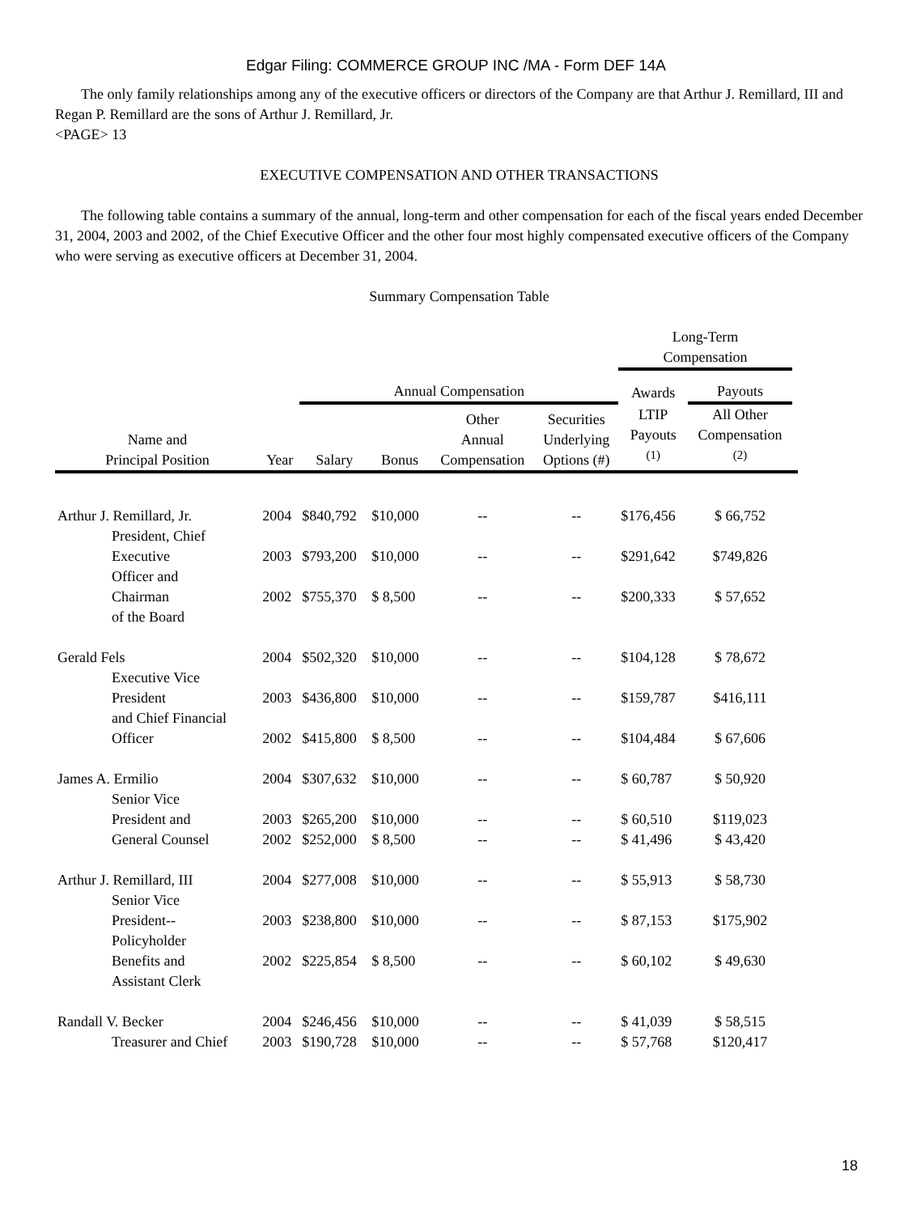Edgar Filing: COMMERCE GROUP INC /MA - Form DEF 14A
The only family relationships among any of the executive officers or directors of the Company are that Arthur J. Remillard, III and Regan P. Remillard are the sons of Arthur J. Remillard, Jr.
<PAGE> 13
EXECUTIVE COMPENSATION AND OTHER TRANSACTIONS
The following table contains a summary of the annual, long-term and other compensation for each of the fiscal years ended December 31, 2004, 2003 and 2002, of the Chief Executive Officer and the other four most highly compensated executive officers of the Company who were serving as executive officers at December 31, 2004.
Summary Compensation Table
| | | | | | | Long-Term Compensation | | |
| --- | --- | --- | --- | --- | --- | --- | --- | --- |
| | | Annual Compensation | | | | Awards | Payouts | |
| Name and Principal Position | Year | Salary | Bonus | Other Annual Compensation | Securities Underlying Options (#) | LTIP Payouts <sup>(1)</sup> | All Other Compensation <sup>(2)</sup> | |
| Arthur J. Remillard, Jr. | 2004 | $840,792 | $10,000 | -- | -- | $176,456 | $ 66,752 | |
| President, Chief Executive | 2003 | $793,200 | $10,000 | -- | -- | $291,642 | $749,826 | |
| Officer and Chairman | 2002 | $755,370 | $ 8,500 | -- | -- | $200,333 | $ 57,652 | |
| of the Board | | | | | | | | |
| Gerald Fels | 2004 | $502,320 | $10,000 | -- | -- | $104,128 | $ 78,672 | |
| Executive Vice President | 2003 | $436,800 | $10,000 | -- | -- | $159,787 | $416,111 | |
| and Chief Financial Officer | 2002 | $415,800 | $ 8,500 | -- | -- | $104,484 | $ 67,606 | |
| James A. Ermilio | 2004 | $307,632 | $10,000 | -- | -- | $ 60,787 | $ 50,920 | |
| Senior Vice President and | 2003 | $265,200 | $10,000 | -- | -- | $ 60,510 | $119,023 | |
| General Counsel | 2002 | $252,000 | $ 8,500 | -- | -- | $ 41,496 | $ 43,420 | |
| Arthur J. Remillard, III | 2004 | $277,008 | $10,000 | -- | -- | $ 55,913 | $ 58,730 | |
| Senior Vice President-- | 2003 | $238,800 | $10,000 | -- | -- | $ 87,153 | $175,902 | |
| Policyholder Benefits and | 2002 | $225,854 | $ 8,500 | -- | -- | $ 60,102 | $ 49,630 | |
| Assistant Clerk | | | | | | | | |
| Randall V. Becker | 2004 | $246,456 | $10,000 | -- | -- | $ 41,039 | $ 58,515 | |
| Treasurer and Chief | 2003 | $190,728 | $10,000 | -- | -- | $ 57,768 | $120,417 | |
18